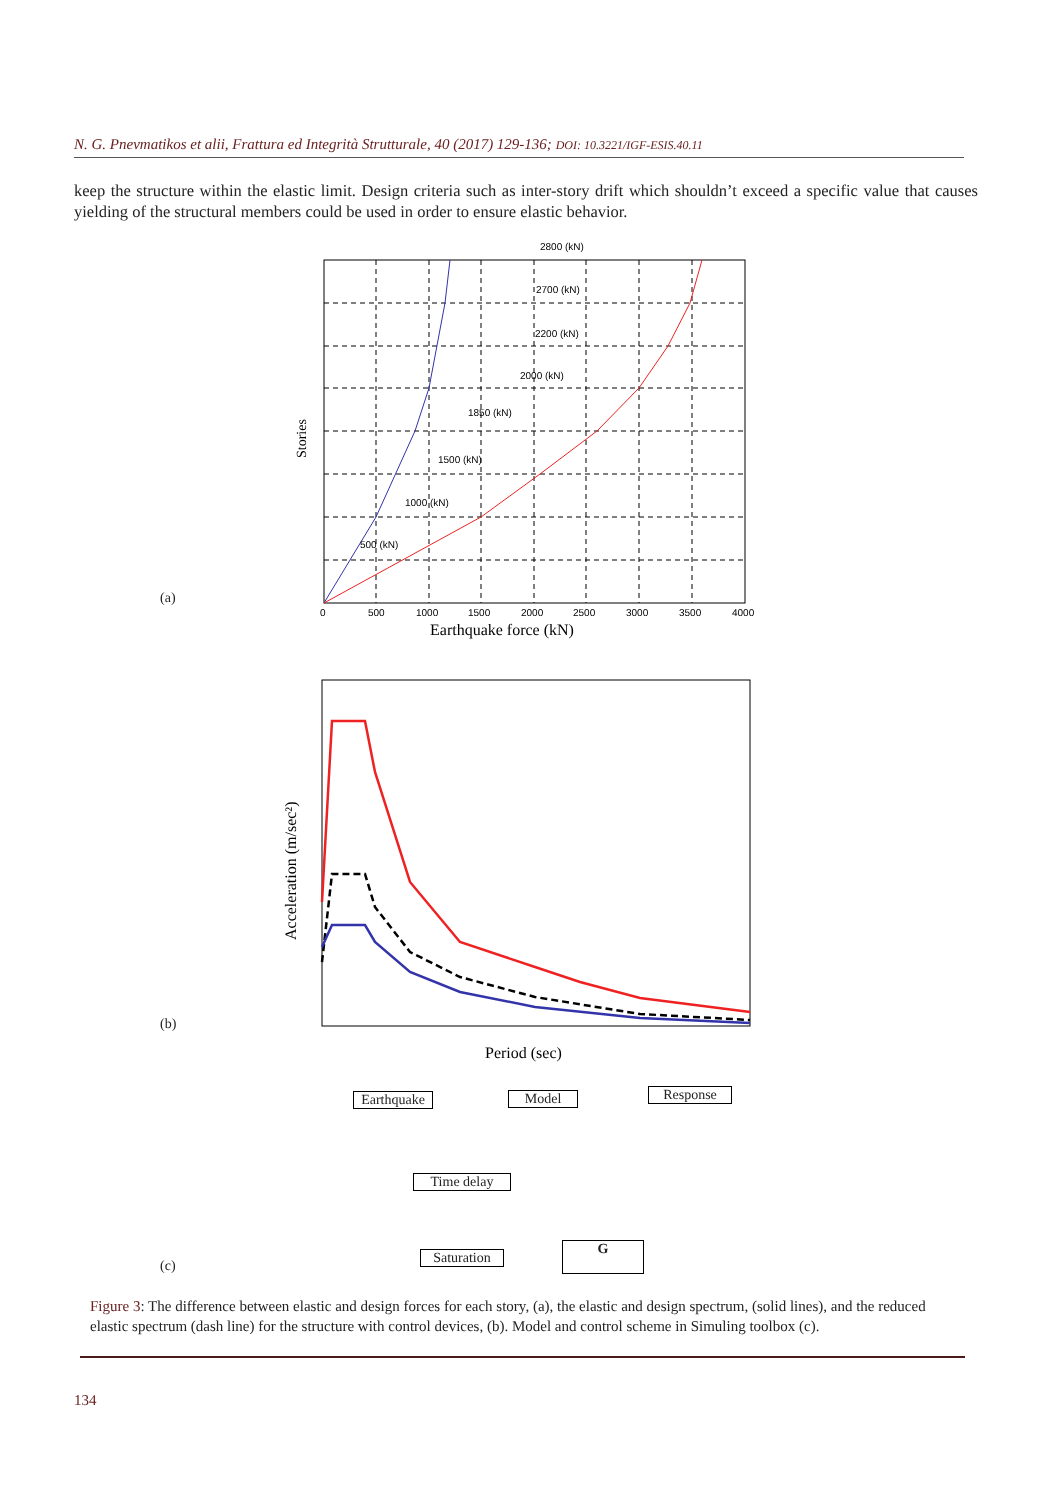N. G. Pnevmatikos et alii, Frattura ed Integrità Strutturale, 40 (2017) 129-136; DOI: 10.3221/IGF-ESIS.40.11
keep the structure within the elastic limit. Design criteria such as inter-story drift which shouldn’t exceed a specific value that causes yielding of the structural members could be used in order to ensure elastic behavior.
2800 (kN)
2700 (kN)
2200 (kN)
2000 (kN)
1850 (kN)
1500 (kN)
1000 (kN)
500 (kN)
0
500
1000
1500
2000
2500
3000
3500
4000
Earthquake force (kN)
Stories
(a)
Period (sec)
Acceleration (m/sec²)
(b)
Earthquake
Model Response
Time delay
Saturation
G
(c)
Figure 3: The difference between elastic and design forces for each story, (a), the elastic and design spectrum, (solid lines), and the reduced elastic spectrum (dash line) for the structure with control devices, (b). Model and control scheme in Simuling toolbox (c).
134